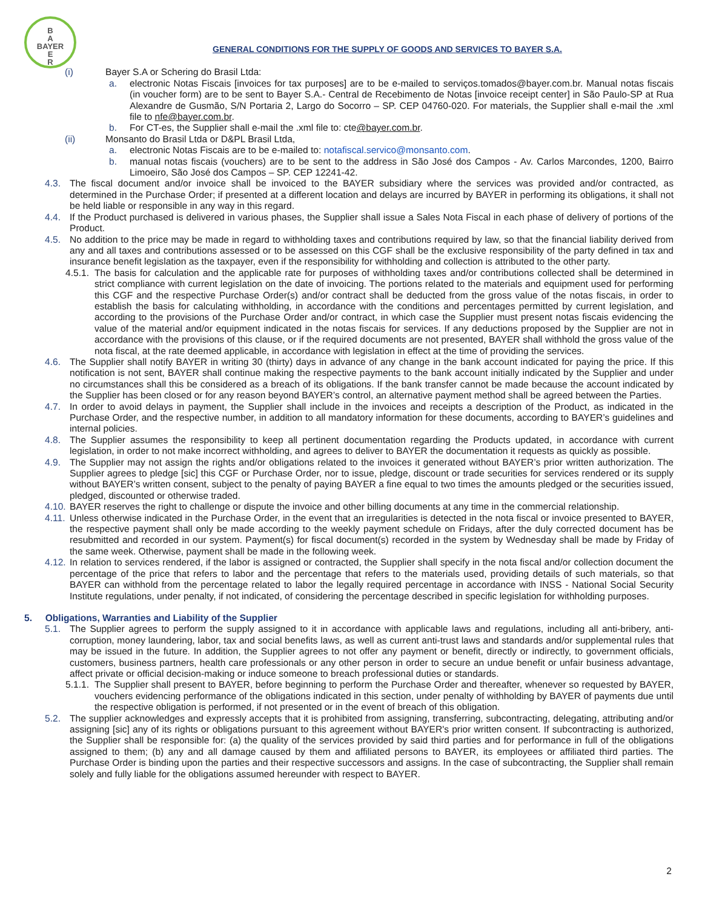B
A
BAYER
E
R
GENERAL CONDITIONS FOR THE SUPPLY OF GOODS AND SERVICES TO BAYER S.A.
(i) Bayer S.A or Schering do Brasil Ltda:
a. electronic Notas Fiscais [invoices for tax purposes] are to be e-mailed to serviços.tomados@bayer.com.br. Manual notas fiscais (in voucher form) are to be sent to Bayer S.A.- Central de Recebimento de Notas [invoice receipt center] in São Paulo-SP at Rua Alexandre de Gusmão, S/N Portaria 2, Largo do Socorro – SP. CEP 04760-020. For materials, the Supplier shall e-mail the .xml file to nfe@bayer.com.br.
b. For CT-es, the Supplier shall e-mail the .xml file to: cte@bayer.com.br.
(ii) Monsanto do Brasil Ltda or D&PL Brasil Ltda,
a. electronic Notas Fiscais are to be e-mailed to: notafiscal.servico@monsanto.com.
b. manual notas fiscais (vouchers) are to be sent to the address in São José dos Campos - Av. Carlos Marcondes, 1200, Bairro Limoeiro, São José dos Campos – SP. CEP 12241-42.
4.3. The fiscal document and/or invoice shall be invoiced to the BAYER subsidiary where the services was provided and/or contracted, as determined in the Purchase Order; if presented at a different location and delays are incurred by BAYER in performing its obligations, it shall not be held liable or responsible in any way in this regard.
4.4. If the Product purchased is delivered in various phases, the Supplier shall issue a Sales Nota Fiscal in each phase of delivery of portions of the Product.
4.5. No addition to the price may be made in regard to withholding taxes and contributions required by law, so that the financial liability derived from any and all taxes and contributions assessed or to be assessed on this CGF shall be the exclusive responsibility of the party defined in tax and insurance benefit legislation as the taxpayer, even if the responsibility for withholding and collection is attributed to the other party.
4.5.1. The basis for calculation and the applicable rate for purposes of withholding taxes and/or contributions collected shall be determined in strict compliance with current legislation on the date of invoicing. The portions related to the materials and equipment used for performing this CGF and the respective Purchase Order(s) and/or contract shall be deducted from the gross value of the notas fiscais, in order to establish the basis for calculating withholding, in accordance with the conditions and percentages permitted by current legislation, and according to the provisions of the Purchase Order and/or contract, in which case the Supplier must present notas fiscais evidencing the value of the material and/or equipment indicated in the notas fiscais for services. If any deductions proposed by the Supplier are not in accordance with the provisions of this clause, or if the required documents are not presented, BAYER shall withhold the gross value of the nota fiscal, at the rate deemed applicable, in accordance with legislation in effect at the time of providing the services.
4.6. The Supplier shall notify BAYER in writing 30 (thirty) days in advance of any change in the bank account indicated for paying the price. If this notification is not sent, BAYER shall continue making the respective payments to the bank account initially indicated by the Supplier and under no circumstances shall this be considered as a breach of its obligations. If the bank transfer cannot be made because the account indicated by the Supplier has been closed or for any reason beyond BAYER’s control, an alternative payment method shall be agreed between the Parties.
4.7. In order to avoid delays in payment, the Supplier shall include in the invoices and receipts a description of the Product, as indicated in the Purchase Order, and the respective number, in addition to all mandatory information for these documents, according to BAYER’s guidelines and internal policies.
4.8. The Supplier assumes the responsibility to keep all pertinent documentation regarding the Products updated, in accordance with current legislation, in order to not make incorrect withholding, and agrees to deliver to BAYER the documentation it requests as quickly as possible.
4.9. The Supplier may not assign the rights and/or obligations related to the invoices it generated without BAYER’s prior written authorization. The Supplier agrees to pledge [sic] this CGF or Purchase Order, nor to issue, pledge, discount or trade securities for services rendered or its supply without BAYER’s written consent, subject to the penalty of paying BAYER a fine equal to two times the amounts pledged or the securities issued, pledged, discounted or otherwise traded.
4.10. BAYER reserves the right to challenge or dispute the invoice and other billing documents at any time in the commercial relationship.
4.11. Unless otherwise indicated in the Purchase Order, in the event that an irregularities is detected in the nota fiscal or invoice presented to BAYER, the respective payment shall only be made according to the weekly payment schedule on Fridays, after the duly corrected document has be resubmitted and recorded in our system. Payment(s) for fiscal document(s) recorded in the system by Wednesday shall be made by Friday of the same week. Otherwise, payment shall be made in the following week.
4.12. In relation to services rendered, if the labor is assigned or contracted, the Supplier shall specify in the nota fiscal and/or collection document the percentage of the price that refers to labor and the percentage that refers to the materials used, providing details of such materials, so that BAYER can withhold from the percentage related to labor the legally required percentage in accordance with INSS - National Social Security Institute regulations, under penalty, if not indicated, of considering the percentage described in specific legislation for withholding purposes.
5. Obligations, Warranties and Liability of the Supplier
5.1. The Supplier agrees to perform the supply assigned to it in accordance with applicable laws and regulations, including all anti-bribery, anti-corruption, money laundering, labor, tax and social benefits laws, as well as current anti-trust laws and standards and/or supplemental rules that may be issued in the future. In addition, the Supplier agrees to not offer any payment or benefit, directly or indirectly, to government officials, customers, business partners, health care professionals or any other person in order to secure an undue benefit or unfair business advantage, affect private or official decision-making or induce someone to breach professional duties or standards.
5.1.1. The Supplier shall present to BAYER, before beginning to perform the Purchase Order and thereafter, whenever so requested by BAYER, vouchers evidencing performance of the obligations indicated in this section, under penalty of withholding by BAYER of payments due until the respective obligation is performed, if not presented or in the event of breach of this obligation.
5.2. The supplier acknowledges and expressly accepts that it is prohibited from assigning, transferring, subcontracting, delegating, attributing and/or assigning [sic] any of its rights or obligations pursuant to this agreement without BAYER's prior written consent. If subcontracting is authorized, the Supplier shall be responsible for: (a) the quality of the services provided by said third parties and for performance in full of the obligations assigned to them; (b) any and all damage caused by them and affiliated persons to BAYER, its employees or affiliated third parties. The Purchase Order is binding upon the parties and their respective successors and assigns. In the case of subcontracting, the Supplier shall remain solely and fully liable for the obligations assumed hereunder with respect to BAYER.
2